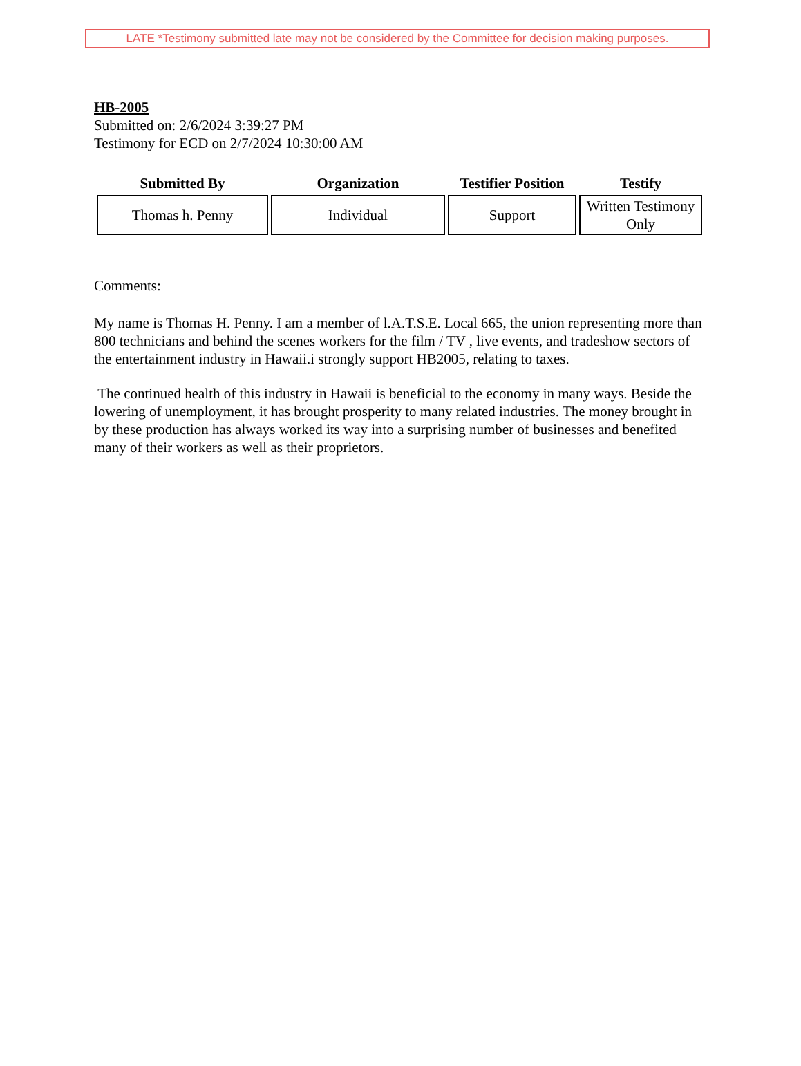LATE *Testimony submitted late may not be considered by the Committee for decision making purposes.
HB-2005
Submitted on: 2/6/2024 3:39:27 PM
Testimony for ECD on 2/7/2024 10:30:00 AM
| Submitted By | Organization | Testifier Position | Testify |
| --- | --- | --- | --- |
| Thomas h. Penny | Individual | Support | Written Testimony Only |
Comments:
My name is Thomas H. Penny. I am a member of l.A.T.S.E. Local 665, the union representing more than 800 technicians and behind the scenes workers for the film / TV , live events, and tradeshow sectors of the entertainment industry in Hawaii.i strongly support HB2005, relating to taxes.
The continued health of this industry in Hawaii is beneficial to the economy in many ways. Beside the lowering of unemployment, it has brought prosperity to many related industries. The money brought in by these production has always worked its way into a surprising number of businesses and benefited many of their workers as well as their proprietors.